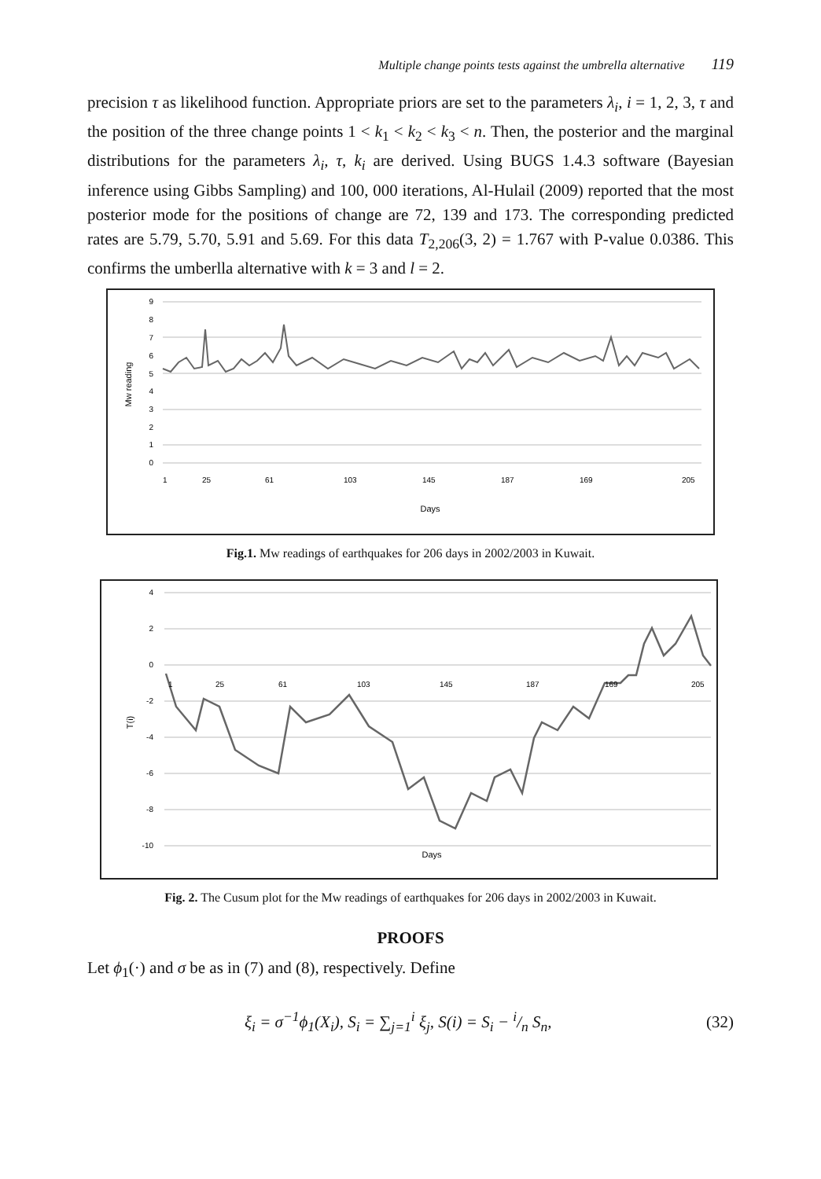Multiple change points tests against the umbrella alternative 119
precision τ as likelihood function. Appropriate priors are set to the parameters λ<sub>i</sub>, i = 1, 2, 3, τ and the position of the three change points 1 < k<sub>1</sub> < k<sub>2</sub> < k<sub>3</sub> < n. Then, the posterior and the marginal distributions for the parameters λ<sub>i</sub>, τ, k<sub>i</sub> are derived. Using BUGS 1.4.3 software (Bayesian inference using Gibbs Sampling) and 100, 000 iterations, Al-Hulail (2009) reported that the most posterior mode for the positions of change are 72, 139 and 173. The corresponding predicted rates are 5.79, 5.70, 5.91 and 5.69. For this data T<sub>2,206</sub>(3, 2) = 1.767 with P-value 0.0386. This confirms the umberlla alternative with k = 3 and l = 2.
9
8
7
6
5
4
3
2
1
0
Mw reading
1
25
61
103
145
187
169
205
Days
Fig.1. Mw readings of earthquakes for 206 days in 2002/2003 in Kuwait.
4
2
0
-2
-4
-6
-8
-10
T(i)
1
25
61
103
145
187
169
205
Days
Fig. 2. The Cusum plot for the Mw readings of earthquakes for 206 days in 2002/2003 in Kuwait.
PROOFS
Let ϕ<sub>1</sub>(·) and σ be as in (7) and (8), respectively. Define
ξ<sub>i</sub> = σ<sup>−1</sup>ϕ<sub>1</sub>(X<sub>i</sub>), S<sub>i</sub> = ∑<sub>j=1</sub><sup>i</sup> ξ<sub>j</sub>, S(i) = S<sub>i</sub> − i/n S<sub>n</sub>, (32)